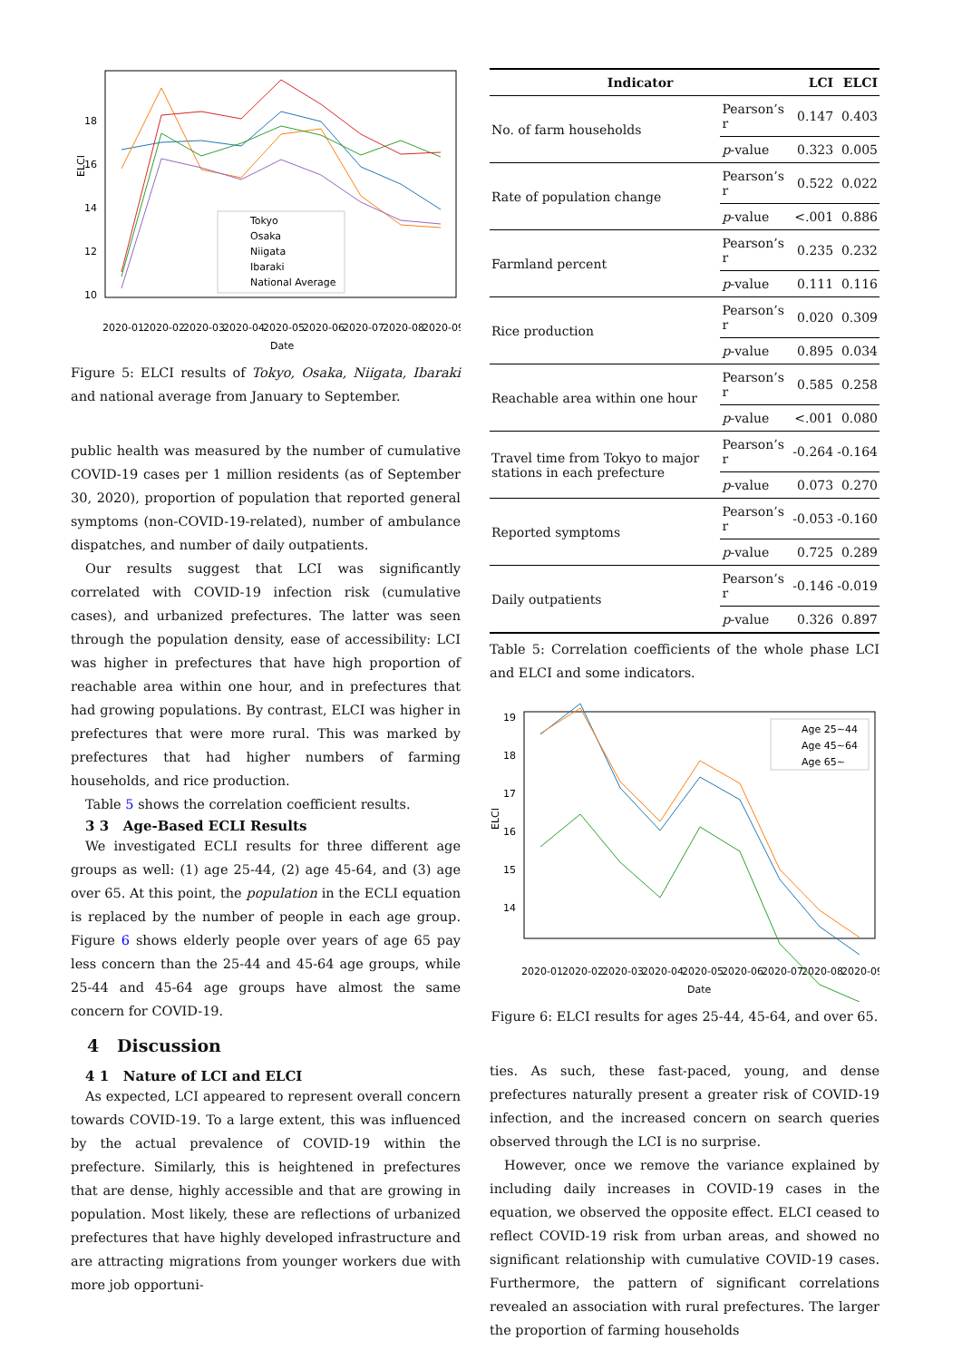ELCI
18
16
14
12
10
Date
2020-01
2020-02
2020-03
2020-04
2020-05
2020-06
2020-07
2020-08
2020-09
Tokyo
Osaka
Niigata
Ibaraki
National Average
Figure 5: ELCI results of Tokyo, Osaka, Niigata, Ibaraki and national average from January to September.
public health was measured by the number of cumulative COVID-19 cases per 1 million residents (as of September 30, 2020), proportion of population that reported general symptoms (non-COVID-19-related), number of ambulance dispatches, and number of daily outpatients.
Our results suggest that LCI was significantly correlated with COVID-19 infection risk (cumulative cases), and urbanized prefectures. The latter was seen through the population density, ease of accessibility: LCI was higher in prefectures that have high proportion of reachable area within one hour, and in prefectures that had growing populations. By contrast, ELCI was higher in prefectures that were more rural. This was marked by prefectures that had higher numbers of farming households, and rice production.
Table 5 shows the correlation coefficient results.
3 3 Age-Based ECLI Results
We investigated ECLI results for three different age groups as well: (1) age 25-44, (2) age 45-64, and (3) age over 65. At this point, the population in the ECLI equation is replaced by the number of people in each age group. Figure 6 shows elderly people over years of age 65 pay less concern than the 25-44 and 45-64 age groups, while 25-44 and 45-64 age groups have almost the same concern for COVID-19.
4 Discussion
4 1 Nature of LCI and ELCI
As expected, LCI appeared to represent overall concern towards COVID-19. To a large extent, this was influenced by the actual prevalence of COVID-19 within the prefecture. Similarly, this is heightened in prefectures that are dense, highly accessible and that are growing in population. Most likely, these are reflections of urbanized prefectures that have highly developed infrastructure and are attracting migrations from younger workers due with more job opportuni-
| Indicator | | LCI | ELCI |
| --- | --- | --- | --- |
| No. of farm households | Pearson’s r | 0.147 | 0.403 |
| | p -value | 0.323 | 0.005 |
| Rate of population change | Pearson’s r | 0.522 | 0.022 |
| | p -value | <.001 | 0.886 |
| Farmland percent | Pearson’s r | 0.235 | 0.232 |
| | p -value | 0.111 | 0.116 |
| Rice production | Pearson’s r | 0.020 | 0.309 |
| | p -value | 0.895 | 0.034 |
| Reachable area within one hour | Pearson’s r | 0.585 | 0.258 |
| | p -value | <.001 | 0.080 |
| Travel time from Tokyo to major stations in each prefecture | Pearson’s r | -0.264 | -0.164 |
| | p -value | 0.073 | 0.270 |
| Reported symptoms | Pearson’s r | -0.053 | -0.160 |
| | p -value | 0.725 | 0.289 |
| Daily outpatients | Pearson’s r | -0.146 | -0.019 |
| | p -value | 0.326 | 0.897 |
Table 5: Correlation coefficients of the whole phase LCI and ELCI and some indicators.
ELCI
19
18
17
16
15
14
Date
2020-01
2020-02
2020-03
2020-04
2020-05
2020-06
2020-07
2020-08
2020-09
Age 25~44
Age 45~64
Age 65~
Figure 6: ELCI results for ages 25-44, 45-64, and over 65.
ties. As such, these fast-paced, young, and dense prefectures naturally present a greater risk of COVID-19 infection, and the increased concern on search queries observed through the LCI is no surprise.
However, once we remove the variance explained by including daily increases in COVID-19 cases in the equation, we observed the opposite effect. ELCI ceased to reflect COVID-19 risk from urban areas, and showed no significant relationship with cumulative COVID-19 cases. Furthermore, the pattern of significant correlations revealed an association with rural prefectures. The larger the proportion of farming households